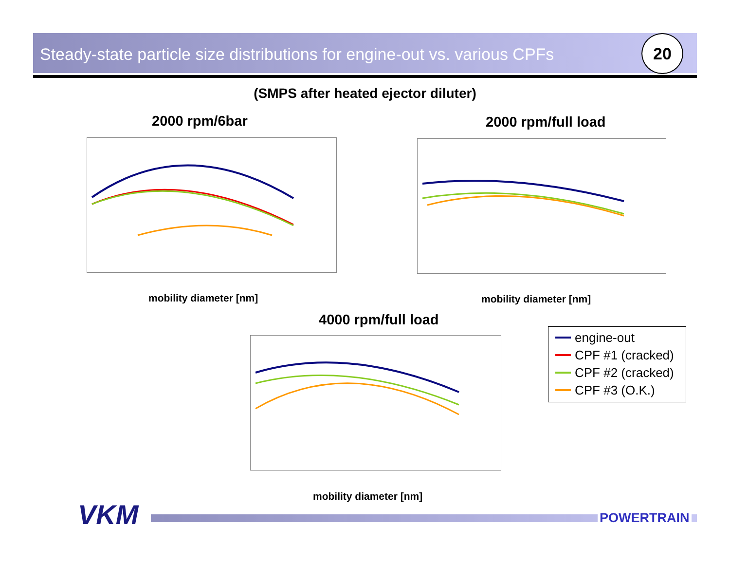Steady-state particle size distributions for engine-out vs. various CPFs
20
(SMPS after heated ejector diluter)
2000 rpm/6bar
mobility diameter [nm]
2000 rpm/full load
mobility diameter [nm]
4000 rpm/full load
mobility diameter [nm]
engine-out
CPF #1 (cracked)
CPF #2 (cracked)
CPF #3 (O.K.)
VKM POWERTRAIN